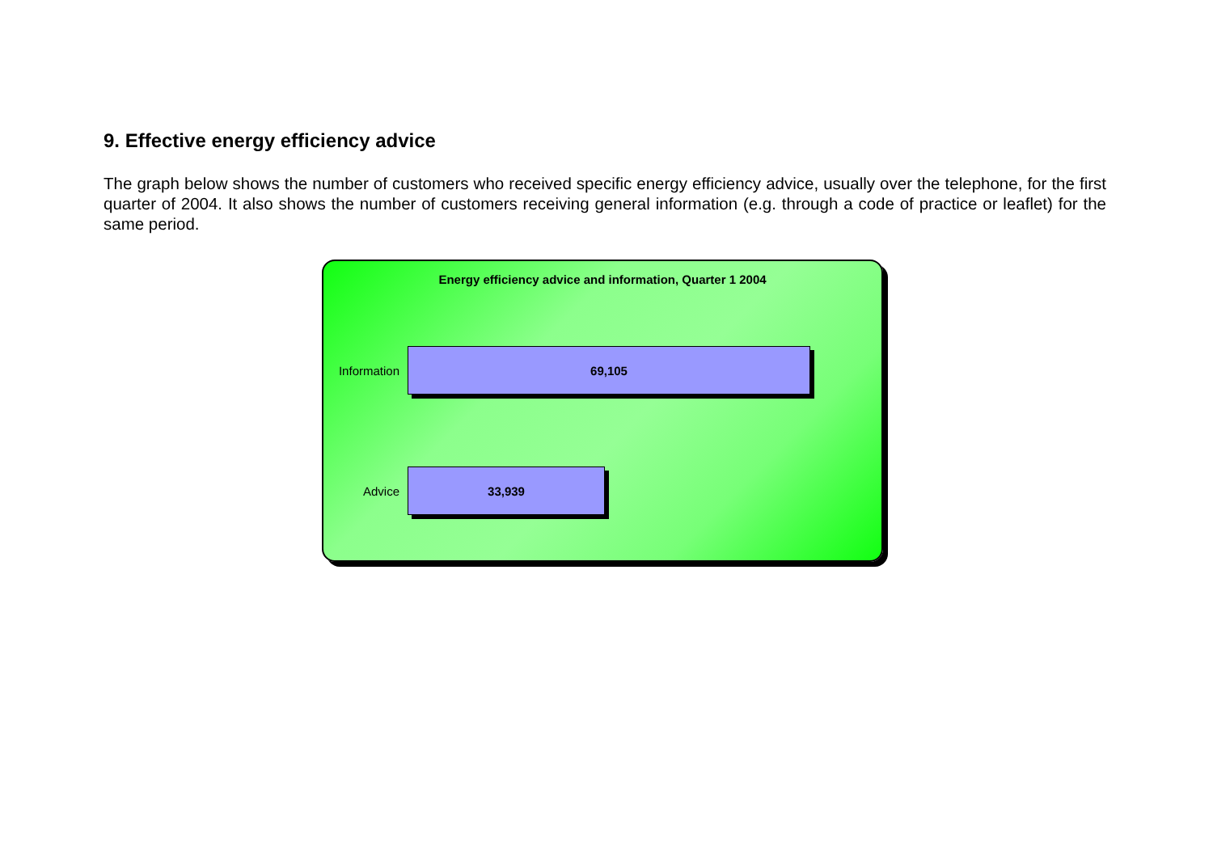9. Effective energy efficiency advice
The graph below shows the number of customers who received specific energy efficiency advice, usually over the telephone, for the first quarter of 2004. It also shows the number of customers receiving general information (e.g. through a code of practice or leaflet) for the same period.
Energy efficiency advice and information, Quarter 1 2004
Information
69,105
Advice
33,939